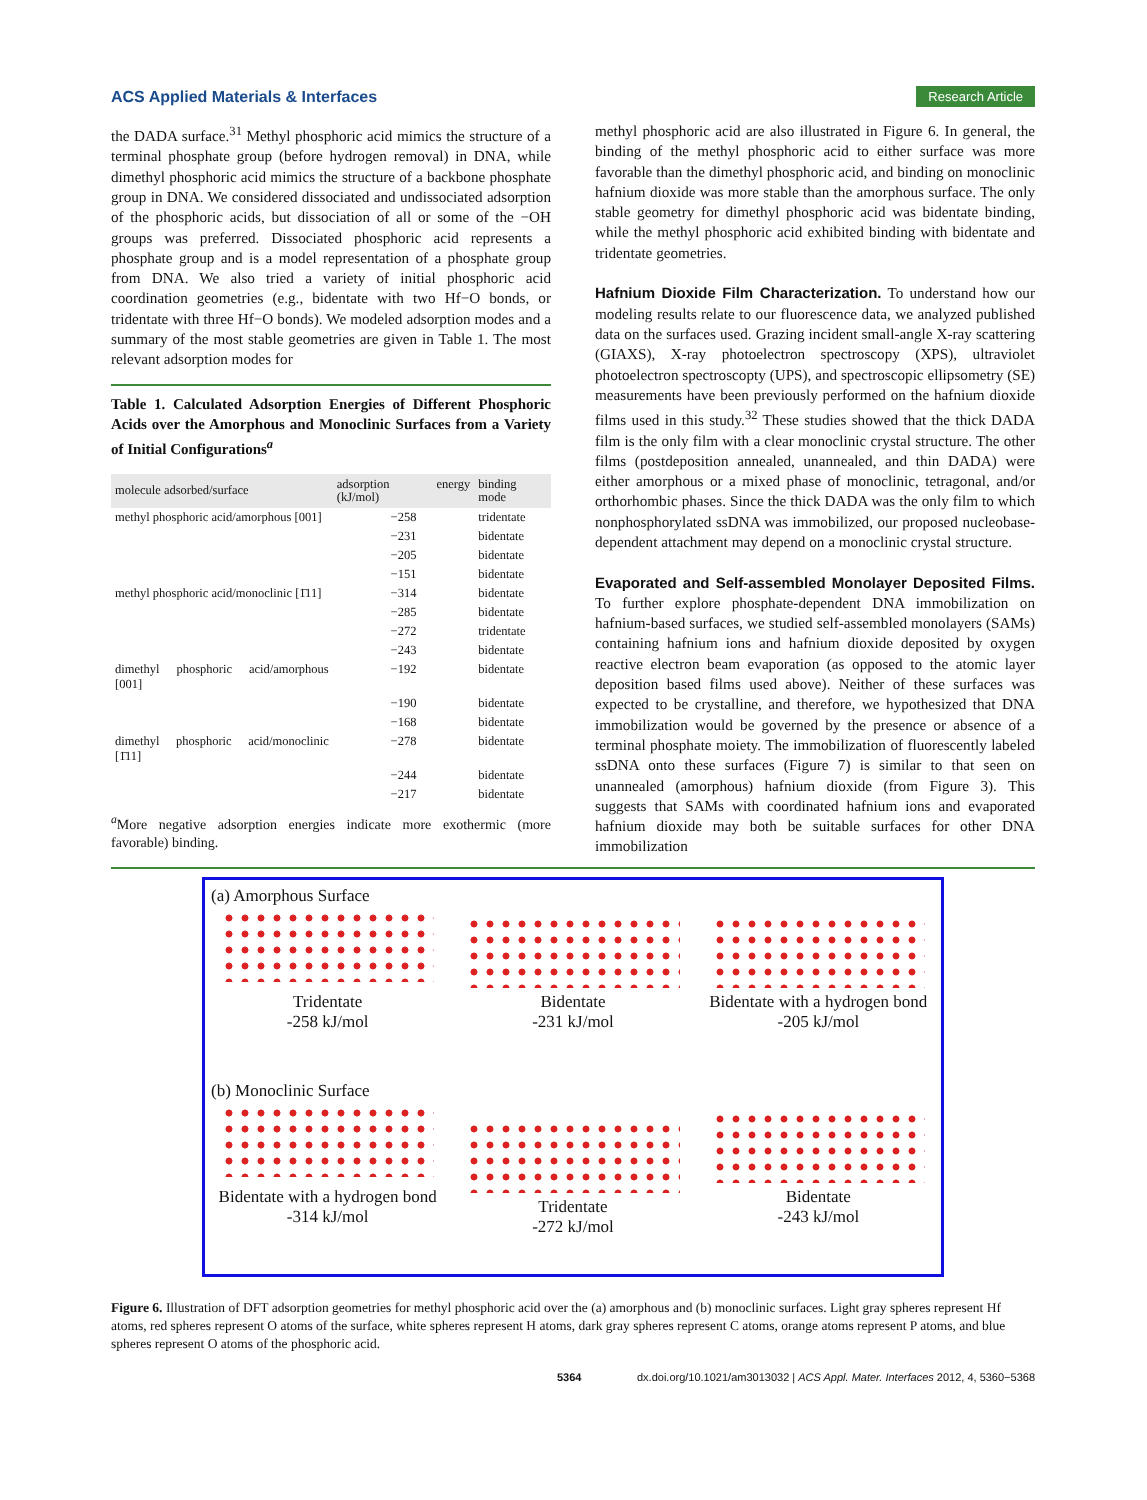ACS Applied Materials & Interfaces Research Article
the DADA surface.<sup>31</sup> Methyl phosphoric acid mimics the structure of a terminal phosphate group (before hydrogen removal) in DNA, while dimethyl phosphoric acid mimics the structure of a backbone phosphate group in DNA. We considered dissociated and undissociated adsorption of the phosphoric acids, but dissociation of all or some of the −OH groups was preferred. Dissociated phosphoric acid represents a phosphate group and is a model representation of a phosphate group from DNA. We also tried a variety of initial phosphoric acid coordination geometries (e.g., bidentate with two Hf−O bonds, or tridentate with three Hf−O bonds). We modeled adsorption modes and a summary of the most stable geometries are given in Table 1. The most relevant adsorption modes for
Table 1. Calculated Adsorption Energies of Different Phosphoric Acids over the Amorphous and Monoclinic Surfaces from a Variety of Initial Configurations<sup>a</sup>
| molecule adsorbed/surface | adsorption energy (kJ/mol) | binding mode |
| --- | --- | --- |
| methyl phosphoric acid/amorphous [001] | −258 | tridentate |
| | −231 | bidentate |
| | −205 | bidentate |
| | −151 | bidentate |
| methyl phosphoric acid/monoclinic [1̄11] | −314 | bidentate |
| | −285 | bidentate |
| | −272 | tridentate |
| | −243 | bidentate |
| dimethyl phosphoric acid/amorphous [001] | −192 | bidentate |
| | −190 | bidentate |
| | −168 | bidentate |
| dimethyl phosphoric acid/monoclinic [1̄11] | −278 | bidentate |
| | −244 | bidentate |
| | −217 | bidentate |
<sup>a</sup> More negative adsorption energies indicate more exothermic (more favorable) binding.
methyl phosphoric acid are also illustrated in Figure 6. In general, the binding of the methyl phosphoric acid to either surface was more favorable than the dimethyl phosphoric acid, and binding on monoclinic hafnium dioxide was more stable than the amorphous surface. The only stable geometry for dimethyl phosphoric acid was bidentate binding, while the methyl phosphoric acid exhibited binding with bidentate and tridentate geometries.
Hafnium Dioxide Film Characterization.
To understand how our modeling results relate to our fluorescence data, we analyzed published data on the surfaces used. Grazing incident small-angle X-ray scattering (GIAXS), X-ray photoelectron spectroscopy (XPS), ultraviolet photoelectron spectroscopty (UPS), and spectroscopic ellipsometry (SE) measurements have been previously performed on the hafnium dioxide films used in this study.<sup>32</sup> These studies showed that the thick DADA film is the only film with a clear monoclinic crystal structure. The other films (postdeposition annealed, unannealed, and thin DADA) were either amorphous or a mixed phase of monoclinic, tetragonal, and/or orthorhombic phases. Since the thick DADA was the only film to which nonphosphorylated ssDNA was immobilized, our proposed nucleobase-dependent attachment may depend on a monoclinic crystal structure.
Evaporated and Self-assembled Monolayer Deposited Films.
To further explore phosphate-dependent DNA immobilization on hafnium-based surfaces, we studied self-assembled monolayers (SAMs) containing hafnium ions and hafnium dioxide deposited by oxygen reactive electron beam evaporation (as opposed to the atomic layer deposition based films used above). Neither of these surfaces was expected to be crystalline, and therefore, we hypothesized that DNA immobilization would be governed by the presence or absence of a terminal phosphate moiety. The immobilization of fluorescently labeled ssDNA onto these surfaces (Figure 7) is similar to that seen on unannealed (amorphous) hafnium dioxide (from Figure 3). This suggests that SAMs with coordinated hafnium ions and evaporated hafnium dioxide may both be suitable surfaces for other DNA immobilization
(a) Amorphous Surface
Tridentate
-258 kJ/mol
Bidentate
-231 kJ/mol
Bidentate with a hydrogen bond
-205 kJ/mol
(b) Monoclinic Surface
Bidentate with a hydrogen bond
-314 kJ/mol
Tridentate
-272 kJ/mol
Bidentate
-243 kJ/mol
Figure 6. Illustration of DFT adsorption geometries for methyl phosphoric acid over the (a) amorphous and (b) monoclinic surfaces. Light gray spheres represent Hf atoms, red spheres represent O atoms of the surface, white spheres represent H atoms, dark gray spheres represent C atoms, orange atoms represent P atoms, and blue spheres represent O atoms of the phosphoric acid.
5364 dx.doi.org/10.1021/am3013032 | ACS Appl. Mater. Interfaces 2012, 4, 5360−5368